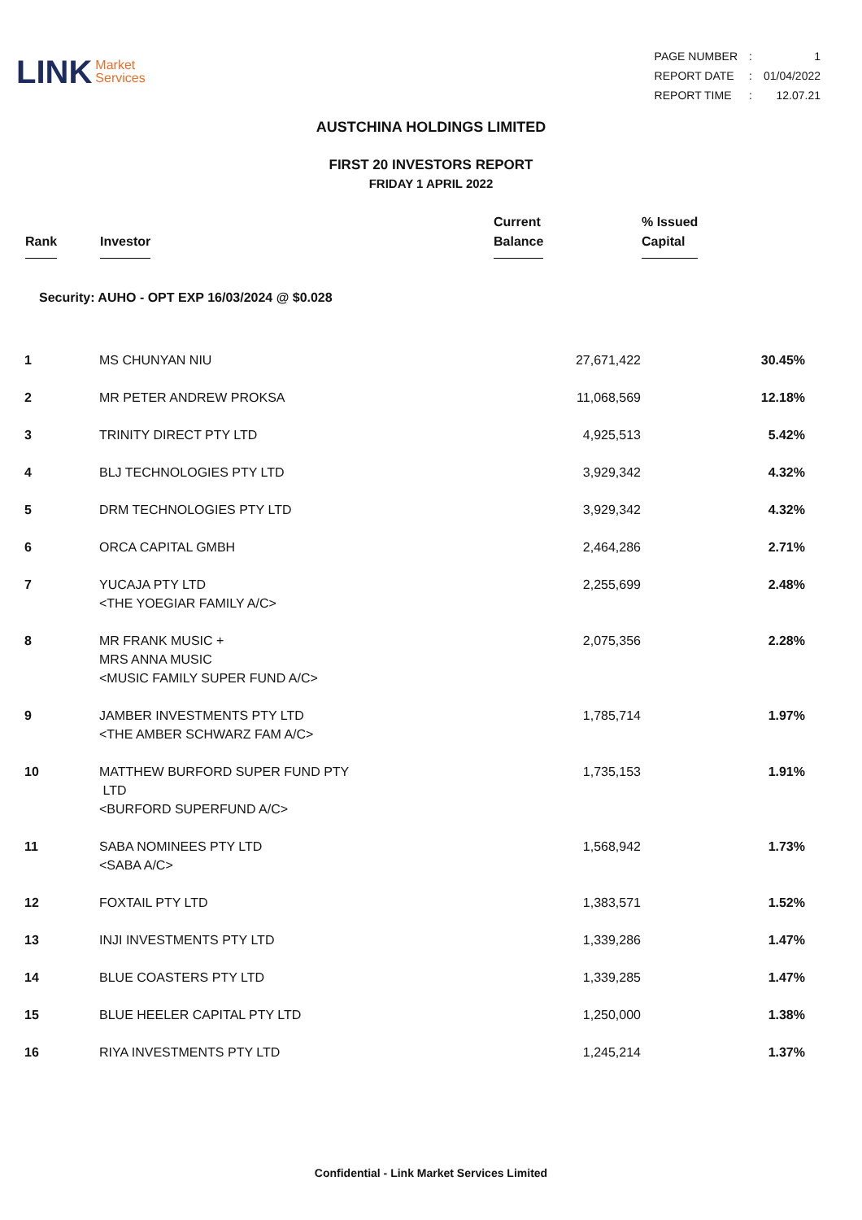LINK Market
Services
| PAGE NUMBER | : | 1 |
| REPORT DATE | : | 01/04/2022 |
| REPORT TIME | : | 12.07.21 |
AUSTCHINA HOLDINGS LIMITED
FIRST 20 INVESTORS REPORT
FRIDAY 1 APRIL 2022
| Rank | Investor | Current Balance | % Issued Capital |
| --- | --- | --- | --- |
| Security: AUHO - OPT EXP 16/03/2024 @ $0.028 | | | |
| 1 | MS CHUNYAN NIU | 27,671,422 | 30.45% |
| 2 | MR PETER ANDREW PROKSA | 11,068,569 | 12.18% |
| 3 | TRINITY DIRECT PTY LTD | 4,925,513 | 5.42% |
| 4 | BLJ TECHNOLOGIES PTY LTD | 3,929,342 | 4.32% |
| 5 | DRM TECHNOLOGIES PTY LTD | 3,929,342 | 4.32% |
| 6 | ORCA CAPITAL GMBH | 2,464,286 | 2.71% |
| 7 | YUCAJA PTY LTD <THE YOEGIAR FAMILY A/C> | 2,255,699 | 2.48% |
| 8 | MR FRANK MUSIC + MRS ANNA MUSIC <MUSIC FAMILY SUPER FUND A/C> | 2,075,356 | 2.28% |
| 9 | JAMBER INVESTMENTS PTY LTD <THE AMBER SCHWARZ FAM A/C> | 1,785,714 | 1.97% |
| 10 | MATTHEW BURFORD SUPER FUND PTY LTD <BURFORD SUPERFUND A/C> | 1,735,153 | 1.91% |
| 11 | SABA NOMINEES PTY LTD <SABA A/C> | 1,568,942 | 1.73% |
| 12 | FOXTAIL PTY LTD | 1,383,571 | 1.52% |
| 13 | INJI INVESTMENTS PTY LTD | 1,339,286 | 1.47% |
| 14 | BLUE COASTERS PTY LTD | 1,339,285 | 1.47% |
| 15 | BLUE HEELER CAPITAL PTY LTD | 1,250,000 | 1.38% |
| 16 | RIYA INVESTMENTS PTY LTD | 1,245,214 | 1.37% |
Confidential - Link Market Services Limited